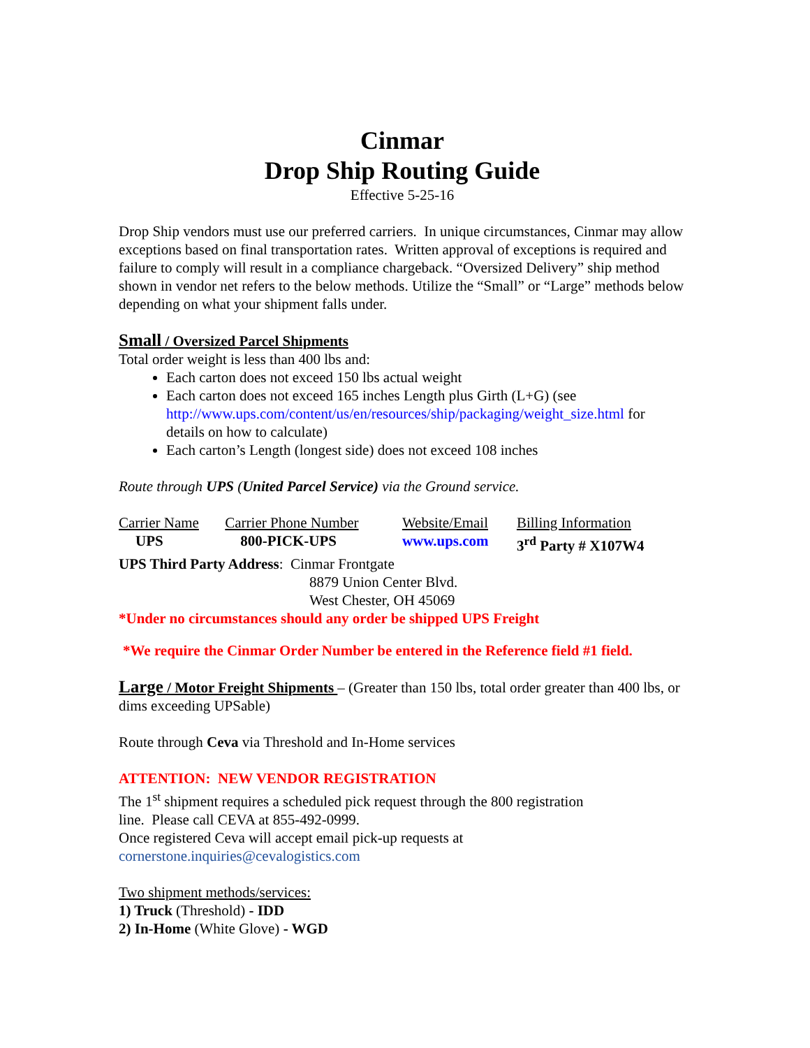Cinmar
Drop Ship Routing Guide
Effective 5-25-16
Drop Ship vendors must use our preferred carriers. In unique circumstances, Cinmar may allow exceptions based on final transportation rates. Written approval of exceptions is required and failure to comply will result in a compliance chargeback. “Oversized Delivery” ship method shown in vendor net refers to the below methods. Utilize the “Small” or “Large” methods below depending on what your shipment falls under.
Small / Oversized Parcel Shipments
Total order weight is less than 400 lbs and:
Each carton does not exceed 150 lbs actual weight
Each carton does not exceed 165 inches Length plus Girth (L+G) (see http://www.ups.com/content/us/en/resources/ship/packaging/weight_size.html for details on how to calculate)
Each carton’s Length (longest side) does not exceed 108 inches
Route through UPS (United Parcel Service) via the Ground service.
| Carrier Name | Carrier Phone Number | Website/Email | Billing Information |
| --- | --- | --- | --- |
| UPS | 800-PICK-UPS | www.ups.com | 3<sup>rd</sup> Party # X107W4 |
UPS Third Party Address: Cinmar Frontgate
8879 Union Center Blvd.
West Chester, OH 45069
*Under no circumstances should any order be shipped UPS Freight
*We require the Cinmar Order Number be entered in the Reference field #1 field.
Large / Motor Freight Shipments – (Greater than 150 lbs, total order greater than 400 lbs, or dims exceeding UPSable)
Route through Ceva via Threshold and In-Home services
ATTENTION: NEW VENDOR REGISTRATION
The 1<sup>st</sup> shipment requires a scheduled pick request through the 800 registration
line. Please call CEVA at 855-492-0999.
Once registered Ceva will accept email pick-up requests at
cornerstone.inquiries@cevalogistics.com
Two shipment methods/services:
1) Truck (Threshold) - IDD
2) In-Home (White Glove) - WGD